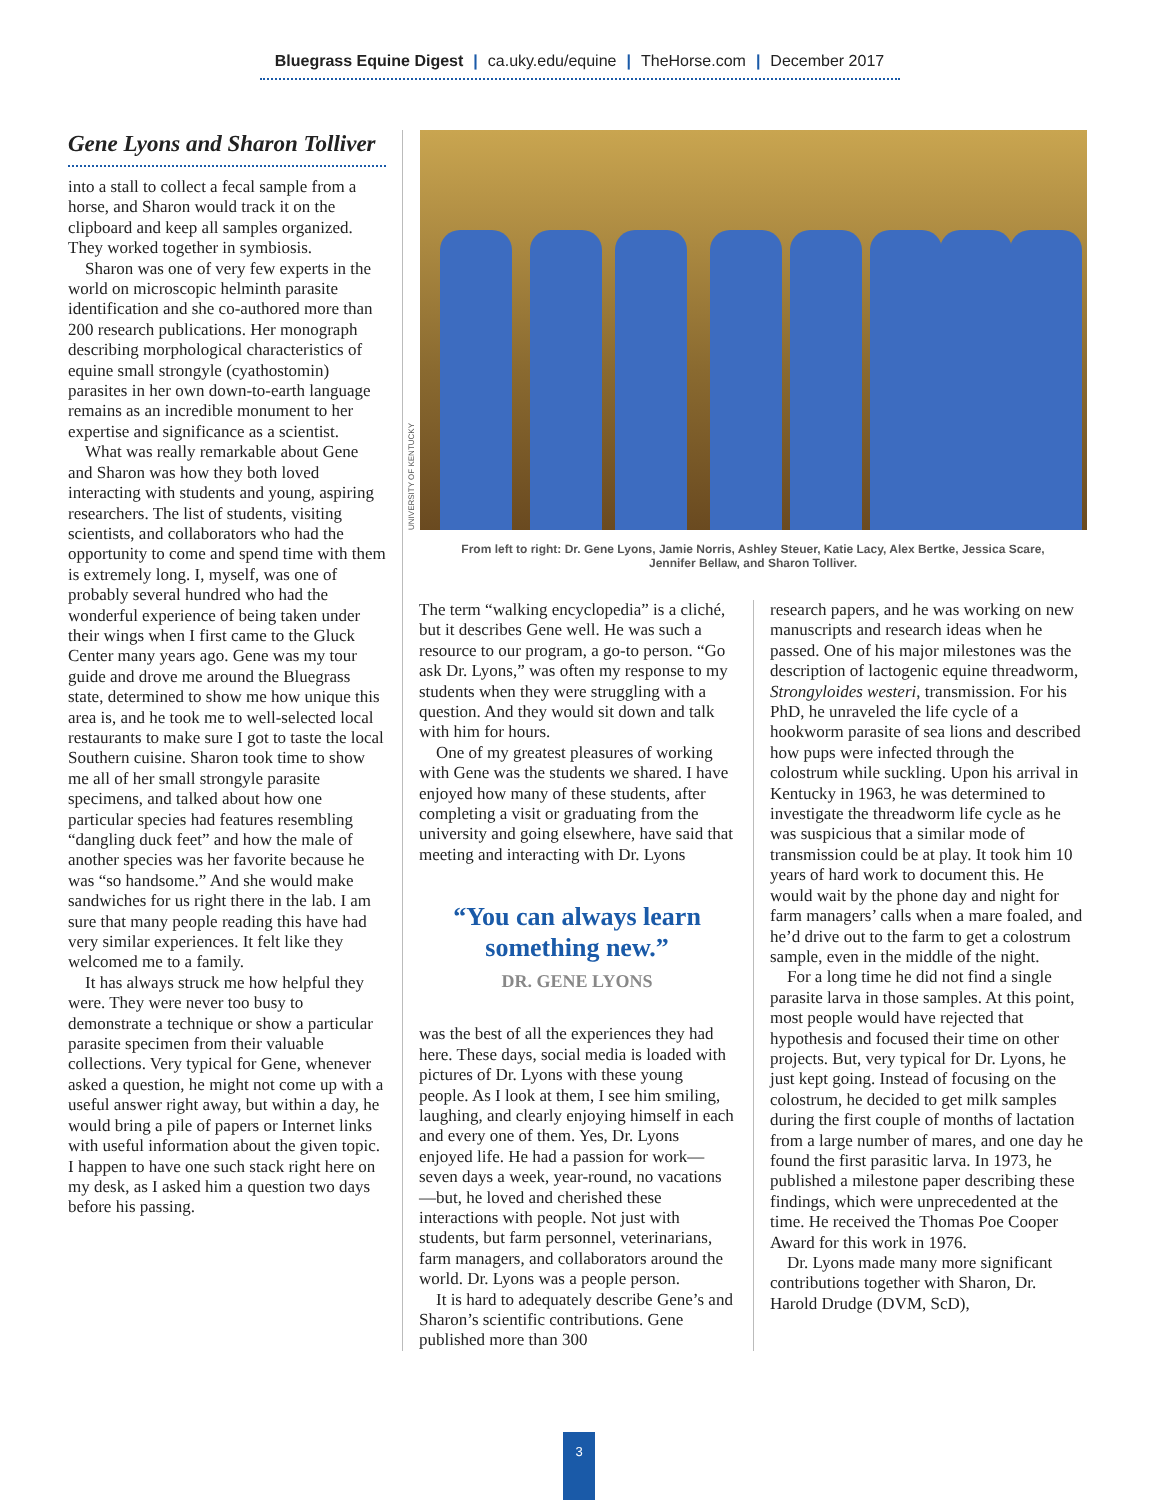Bluegrass Equine Digest | ca.uky.edu/equine | TheHorse.com | December 2017
Gene Lyons and Sharon Tolliver
into a stall to collect a fecal sample from a horse, and Sharon would track it on the clipboard and keep all samples organized. They worked together in symbiosis.
Sharon was one of very few experts in the world on microscopic helminth parasite identification and she co-authored more than 200 research publications. Her monograph describing morphological characteristics of equine small strongyle (cyathostomin) parasites in her own down-to-earth language remains as an incredible monument to her expertise and significance as a scientist.
What was really remarkable about Gene and Sharon was how they both loved interacting with students and young, aspiring researchers. The list of students, visiting scientists, and collaborators who had the opportunity to come and spend time with them is extremely long. I, myself, was one of probably several hundred who had the wonderful experience of being taken under their wings when I first came to the Gluck Center many years ago. Gene was my tour guide and drove me around the Bluegrass state, determined to show me how unique this area is, and he took me to well-selected local restaurants to make sure I got to taste the local Southern cuisine. Sharon took time to show me all of her small strongyle parasite specimens, and talked about how one particular species had features resembling “dangling duck feet” and how the male of another species was her favorite because he was “so handsome.” And she would make sandwiches for us right there in the lab. I am sure that many people reading this have had very similar experiences. It felt like they welcomed me to a family.
It has always struck me how helpful they were. They were never too busy to demonstrate a technique or show a particular parasite specimen from their valuable collections. Very typical for Gene, whenever asked a question, he might not come up with a useful answer right away, but within a day, he would bring a pile of papers or Internet links with useful information about the given topic. I happen to have one such stack right here on my desk, as I asked him a question two days before his passing.
UNIVERSITY OF KENTUCKY
From left to right: Dr. Gene Lyons, Jamie Norris, Ashley Steuer, Katie Lacy, Alex Bertke, Jessica Scare,
Jennifer Bellaw, and Sharon Tolliver.
The term “walking encyclopedia” is a cliché, but it describes Gene well. He was such a resource to our program, a go-to person. “Go ask Dr. Lyons,” was often my response to my students when they were struggling with a question. And they would sit down and talk with him for hours.
One of my greatest pleasures of working with Gene was the students we shared. I have enjoyed how many of these students, after completing a visit or graduating from the university and going elsewhere, have said that meeting and interacting with Dr. Lyons
“You can always learn something new.”
DR. GENE LYONS
was the best of all the experiences they had here. These days, social media is loaded with pictures of Dr. Lyons with these young people. As I look at them, I see him smiling, laughing, and clearly enjoying himself in each and every one of them. Yes, Dr. Lyons enjoyed life. He had a passion for work—seven days a week, year-round, no vacations—but, he loved and cherished these interactions with people. Not just with students, but farm personnel, veterinarians, farm managers, and collaborators around the world. Dr. Lyons was a people person.
It is hard to adequately describe Gene’s and Sharon’s scientific contributions. Gene published more than 300
research papers, and he was working on new manuscripts and research ideas when he passed. One of his major milestones was the description of lactogenic equine threadworm, Strongyloides westeri, transmission. For his PhD, he unraveled the life cycle of a hookworm parasite of sea lions and described how pups were infected through the colostrum while suckling. Upon his arrival in Kentucky in 1963, he was determined to investigate the threadworm life cycle as he was suspicious that a similar mode of transmission could be at play. It took him 10 years of hard work to document this. He would wait by the phone day and night for farm managers’ calls when a mare foaled, and he’d drive out to the farm to get a colostrum sample, even in the middle of the night.
For a long time he did not find a single parasite larva in those samples. At this point, most people would have rejected that hypothesis and focused their time on other projects. But, very typical for Dr. Lyons, he just kept going. Instead of focusing on the colostrum, he decided to get milk samples during the first couple of months of lactation from a large number of mares, and one day he found the first parasitic larva. In 1973, he published a milestone paper describing these findings, which were unprecedented at the time. He received the Thomas Poe Cooper Award for this work in 1976.
Dr. Lyons made many more significant contributions together with Sharon, Dr. Harold Drudge (DVM, ScD),
3